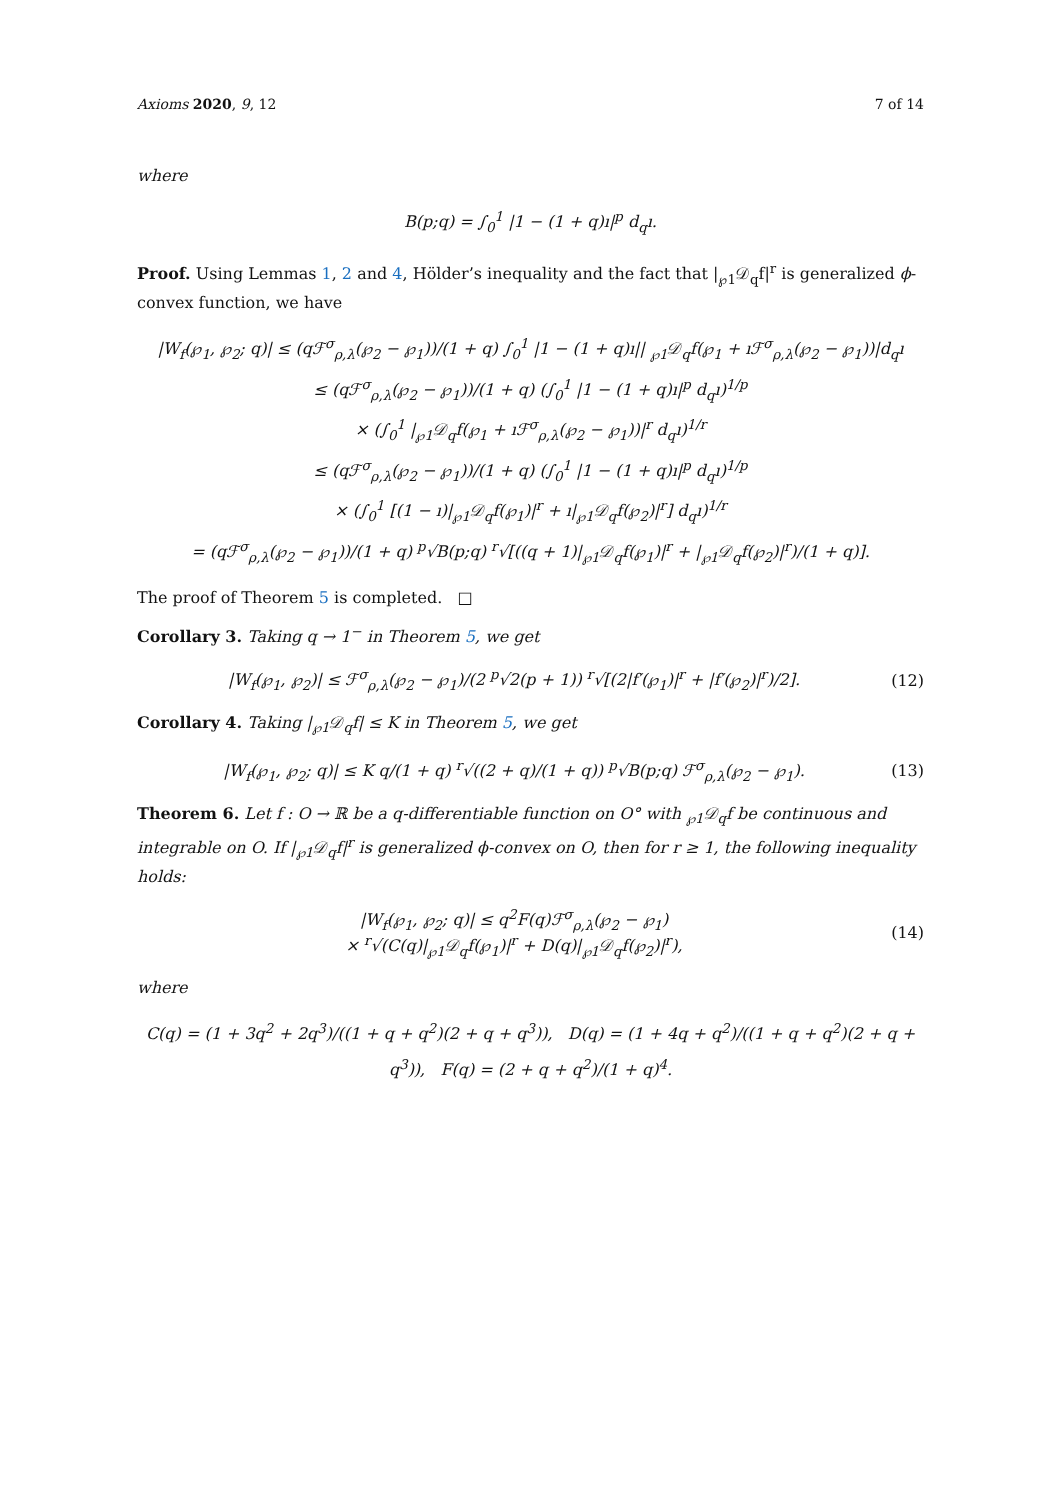Axioms 2020, 9, 12 7 of 14
where
B(p;q) = ∫<sub>0</sub><sup>1</sup> |1 − (1 + q)ı|<sup>p</sup> d<sub>q</sub>ı.
Proof. Using Lemmas 1, 2 and 4, Hölder’s inequality and the fact that |<sub>℘1</sub>𝒟<sub>q</sub>f|<sup>r</sup> is generalized ϕ-convex function, we have
|W<sub>f</sub>(℘<sub>1</sub>, ℘<sub>2</sub>; q)| ≤ (qℱ<sup>σ</sup><sub>ρ,λ</sub>(℘<sub>2</sub> − ℘<sub>1</sub>))/(1 + q) ∫<sub>0</sub><sup>1</sup> |1 − (1 + q)ı|| <sub>℘1</sub>𝒟<sub>q</sub>f(℘<sub>1</sub> + ıℱ<sup>σ</sup><sub>ρ,λ</sub>(℘<sub>2</sub> − ℘<sub>1</sub>))|d<sub>q</sub>ı
≤ (qℱ<sup>σ</sup><sub>ρ,λ</sub>(℘<sub>2</sub> − ℘<sub>1</sub>))/(1 + q) (∫<sub>0</sub><sup>1</sup> |1 − (1 + q)ı|<sup>p</sup> d<sub>q</sub>ı)<sup>1/p</sup>
× (∫<sub>0</sub><sup>1</sup> |<sub>℘1</sub>𝒟<sub>q</sub>f(℘<sub>1</sub> + ıℱ<sup>σ</sup><sub>ρ,λ</sub>(℘<sub>2</sub> − ℘<sub>1</sub>))|<sup>r</sup> d<sub>q</sub>ı)<sup>1/r</sup>
≤ (qℱ<sup>σ</sup><sub>ρ,λ</sub>(℘<sub>2</sub> − ℘<sub>1</sub>))/(1 + q) (∫<sub>0</sub><sup>1</sup> |1 − (1 + q)ı|<sup>p</sup> d<sub>q</sub>ı)<sup>1/p</sup>
× (∫<sub>0</sub><sup>1</sup> [(1 − ı)|<sub>℘1</sub>𝒟<sub>q</sub>f(℘<sub>1</sub>)|<sup>r</sup> + ı|<sub>℘1</sub>𝒟<sub>q</sub>f(℘<sub>2</sub>)|<sup>r</sup>] d<sub>q</sub>ı)<sup>1/r</sup>
= (qℱ<sup>σ</sup><sub>ρ,λ</sub>(℘<sub>2</sub> − ℘<sub>1</sub>))/(1 + q) <sup>p</sup>√B(p;q) <sup>r</sup>√[((q + 1)|<sub>℘1</sub>𝒟<sub>q</sub>f(℘<sub>1</sub>)|<sup>r</sup> + |<sub>℘1</sub>𝒟<sub>q</sub>f(℘<sub>2</sub>)|<sup>r</sup>)/(1 + q)].
The proof of Theorem 5 is completed. □
Corollary 3. Taking q → 1<sup>−</sup> in Theorem 5, we get
|W<sub>f</sub>(℘<sub>1</sub>, ℘<sub>2</sub>)| ≤ ℱ<sup>σ</sup><sub>ρ,λ</sub>(℘<sub>2</sub> − ℘<sub>1</sub>)/(2 <sup>p</sup>√2(p + 1)) <sup>r</sup>√[(2|f′(℘<sub>1</sub>)|<sup>r</sup> + |f′(℘<sub>2</sub>)|<sup>r</sup>)/2].
(12)
Corollary 4. Taking |<sub>℘1</sub>𝒟<sub>q</sub>f| ≤ K in Theorem 5, we get
|W<sub>f</sub>(℘<sub>1</sub>, ℘<sub>2</sub>; q)| ≤ K q/(1 + q) <sup>r</sup>√((2 + q)/(1 + q)) <sup>p</sup>√B(p;q) ℱ<sup>σ</sup><sub>ρ,λ</sub>(℘<sub>2</sub> − ℘<sub>1</sub>).
(13)
Theorem 6. Let f : O → ℝ be a q-differentiable function on O° with <sub>℘1</sub>𝒟<sub>q</sub>f be continuous and integrable on O. If |<sub>℘1</sub>𝒟<sub>q</sub>f|<sup>r</sup> is generalized ϕ-convex on O, then for r ≥ 1, the following inequality holds:
|W<sub>f</sub>(℘<sub>1</sub>, ℘<sub>2</sub>; q)| ≤ q<sup>2</sup>F(q)ℱ<sup>σ</sup><sub>ρ,λ</sub>(℘<sub>2</sub> − ℘<sub>1</sub>)
× <sup>r</sup>√(C(q)|<sub>℘1</sub>𝒟<sub>q</sub>f(℘<sub>1</sub>)|<sup>r</sup> + D(q)|<sub>℘1</sub>𝒟<sub>q</sub>f(℘<sub>2</sub>)|<sup>r</sup>),
(14)
where
C(q) = (1 + 3q<sup>2</sup> + 2q<sup>3</sup>)/((1 + q + q<sup>2</sup>)(2 + q + q<sup>3</sup>)), D(q) = (1 + 4q + q<sup>2</sup>)/((1 + q + q<sup>2</sup>)(2 + q + q<sup>3</sup>)), F(q) = (2 + q + q<sup>2</sup>)/(1 + q)<sup>4</sup>.